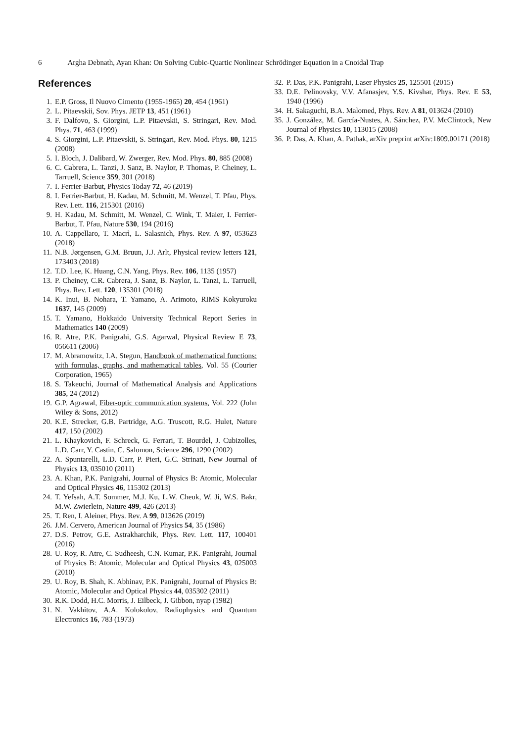6 Argha Debnath, Ayan Khan: On Solving Cubic-Quartic Nonlinear Schrödinger Equation in a Cnoidal Trap
References
1. E.P. Gross, Il Nuovo Cimento (1955-1965) 20, 454 (1961)
2. L. Pitaevskii, Sov. Phys. JETP 13, 451 (1961)
3. F. Dalfovo, S. Giorgini, L.P. Pitaevskii, S. Stringari, Rev. Mod. Phys. 71, 463 (1999)
4. S. Giorgini, L.P. Pitaevskii, S. Stringari, Rev. Mod. Phys. 80, 1215 (2008)
5. I. Bloch, J. Dalibard, W. Zwerger, Rev. Mod. Phys. 80, 885 (2008)
6. C. Cabrera, L. Tanzi, J. Sanz, B. Naylor, P. Thomas, P. Cheiney, L. Tarruell, Science 359, 301 (2018)
7. I. Ferrier-Barbut, Physics Today 72, 46 (2019)
8. I. Ferrier-Barbut, H. Kadau, M. Schmitt, M. Wenzel, T. Pfau, Phys. Rev. Lett. 116, 215301 (2016)
9. H. Kadau, M. Schmitt, M. Wenzel, C. Wink, T. Maier, I. Ferrier-Barbut, T. Pfau, Nature 530, 194 (2016)
10. A. Cappellaro, T. Macrì, L. Salasnich, Phys. Rev. A 97, 053623 (2018)
11. N.B. Jørgensen, G.M. Bruun, J.J. Arlt, Physical review letters 121, 173403 (2018)
12. T.D. Lee, K. Huang, C.N. Yang, Phys. Rev. 106, 1135 (1957)
13. P. Cheiney, C.R. Cabrera, J. Sanz, B. Naylor, L. Tanzi, L. Tarruell, Phys. Rev. Lett. 120, 135301 (2018)
14. K. Inui, B. Nohara, T. Yamano, A. Arimoto, RIMS Kokyuroku 1637, 145 (2009)
15. T. Yamano, Hokkaido University Technical Report Series in Mathematics 140 (2009)
16. R. Atre, P.K. Panigrahi, G.S. Agarwal, Physical Review E 73, 056611 (2006)
17. M. Abramowitz, I.A. Stegun, Handbook of mathematical functions: with formulas, graphs, and mathematical tables, Vol. 55 (Courier Corporation, 1965)
18. S. Takeuchi, Journal of Mathematical Analysis and Applications 385, 24 (2012)
19. G.P. Agrawal, Fiber-optic communication systems, Vol. 222 (John Wiley & Sons, 2012)
20. K.E. Strecker, G.B. Partridge, A.G. Truscott, R.G. Hulet, Nature 417, 150 (2002)
21. L. Khaykovich, F. Schreck, G. Ferrari, T. Bourdel, J. Cubizolles, L.D. Carr, Y. Castin, C. Salomon, Science 296, 1290 (2002)
22. A. Spuntarelli, L.D. Carr, P. Pieri, G.C. Strinati, New Journal of Physics 13, 035010 (2011)
23. A. Khan, P.K. Panigrahi, Journal of Physics B: Atomic, Molecular and Optical Physics 46, 115302 (2013)
24. T. Yefsah, A.T. Sommer, M.J. Ku, L.W. Cheuk, W. Ji, W.S. Bakr, M.W. Zwierlein, Nature 499, 426 (2013)
25. T. Ren, I. Aleiner, Phys. Rev. A 99, 013626 (2019)
26. J.M. Cervero, American Journal of Physics 54, 35 (1986)
27. D.S. Petrov, G.E. Astrakharchik, Phys. Rev. Lett. 117, 100401 (2016)
28. U. Roy, R. Atre, C. Sudheesh, C.N. Kumar, P.K. Panigrahi, Journal of Physics B: Atomic, Molecular and Optical Physics 43, 025003 (2010)
29. U. Roy, B. Shah, K. Abhinav, P.K. Panigrahi, Journal of Physics B: Atomic, Molecular and Optical Physics 44, 035302 (2011)
30. R.K. Dodd, H.C. Morris, J. Eilbeck, J. Gibbon, nyap (1982)
31. N. Vakhitov, A.A. Kolokolov, Radiophysics and Quantum Electronics 16, 783 (1973)
32. P. Das, P.K. Panigrahi, Laser Physics 25, 125501 (2015)
33. D.E. Pelinovsky, V.V. Afanasjev, Y.S. Kivshar, Phys. Rev. E 53, 1940 (1996)
34. H. Sakaguchi, B.A. Malomed, Phys. Rev. A 81, 013624 (2010)
35. J. González, M. García-Nustes, A. Sánchez, P.V. McClintock, New Journal of Physics 10, 113015 (2008)
36. P. Das, A. Khan, A. Pathak, arXiv preprint arXiv:1809.00171 (2018)